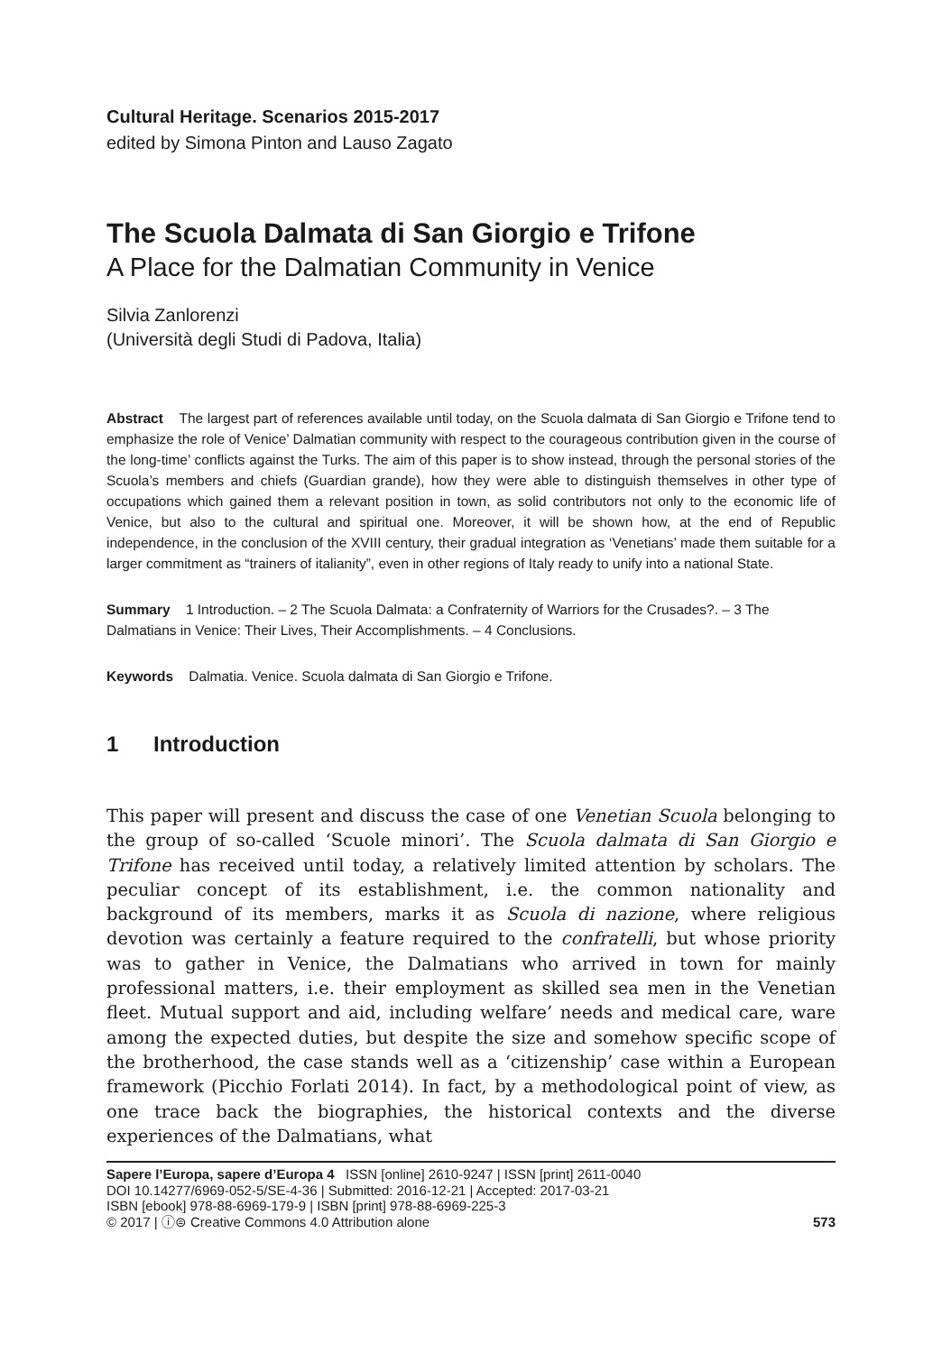Cultural Heritage. Scenarios 2015-2017
edited by Simona Pinton and Lauso Zagato
The Scuola Dalmata di San Giorgio e Trifone
A Place for the Dalmatian Community in Venice
Silvia Zanlorenzi
(Università degli Studi di Padova, Italia)
Abstract The largest part of references available until today, on the Scuola dalmata di San Giorgio e Trifone tend to emphasize the role of Venice’ Dalmatian community with respect to the courageous contribution given in the course of the long-time’ conflicts against the Turks. The aim of this paper is to show instead, through the personal stories of the Scuola’s members and chiefs (Guardian grande), how they were able to distinguish themselves in other type of occupations which gained them a relevant position in town, as solid contributors not only to the economic life of Venice, but also to the cultural and spiritual one. Moreover, it will be shown how, at the end of Republic independence, in the conclusion of the XVIII century, their gradual integration as ‘Venetians’ made them suitable for a larger commitment as “trainers of italianity”, even in other regions of Italy ready to unify into a national State.
Summary 1 Introduction. – 2 The Scuola Dalmata: a Confraternity of Warriors for the Crusades?. – 3 The Dalmatians in Venice: Their Lives, Their Accomplishments. – 4 Conclusions.
Keywords Dalmatia. Venice. Scuola dalmata di San Giorgio e Trifone.
1 Introduction
This paper will present and discuss the case of one Venetian Scuola belonging to the group of so-called ‘Scuole minori’. The Scuola dalmata di San Giorgio e Trifone has received until today, a relatively limited attention by scholars. The peculiar concept of its establishment, i.e. the common nationality and background of its members, marks it as Scuola di nazione, where religious devotion was certainly a feature required to the confratelli, but whose priority was to gather in Venice, the Dalmatians who arrived in town for mainly professional matters, i.e. their employment as skilled sea men in the Venetian fleet. Mutual support and aid, including welfare’ needs and medical care, ware among the expected duties, but despite the size and somehow specific scope of the brotherhood, the case stands well as a ‘citizenship’ case within a European framework (Picchio Forlati 2014). In fact, by a methodological point of view, as one trace back the biographies, the historical contexts and the diverse experiences of the Dalmatians, what
Sapere l’Europa, sapere d’Europa 4 ISSN [online] 2610-9247 | ISSN [print] 2611-0040
DOI 10.14277/6969-052-5/SE-4-36 | Submitted: 2016-12-21 | Accepted: 2017-03-21
ISBN [ebook] 978-88-6969-179-9 | ISBN [print] 978-88-6969-225-3
© 2017 | ⓘ⊜ Creative Commons 4.0 Attribution alone
573